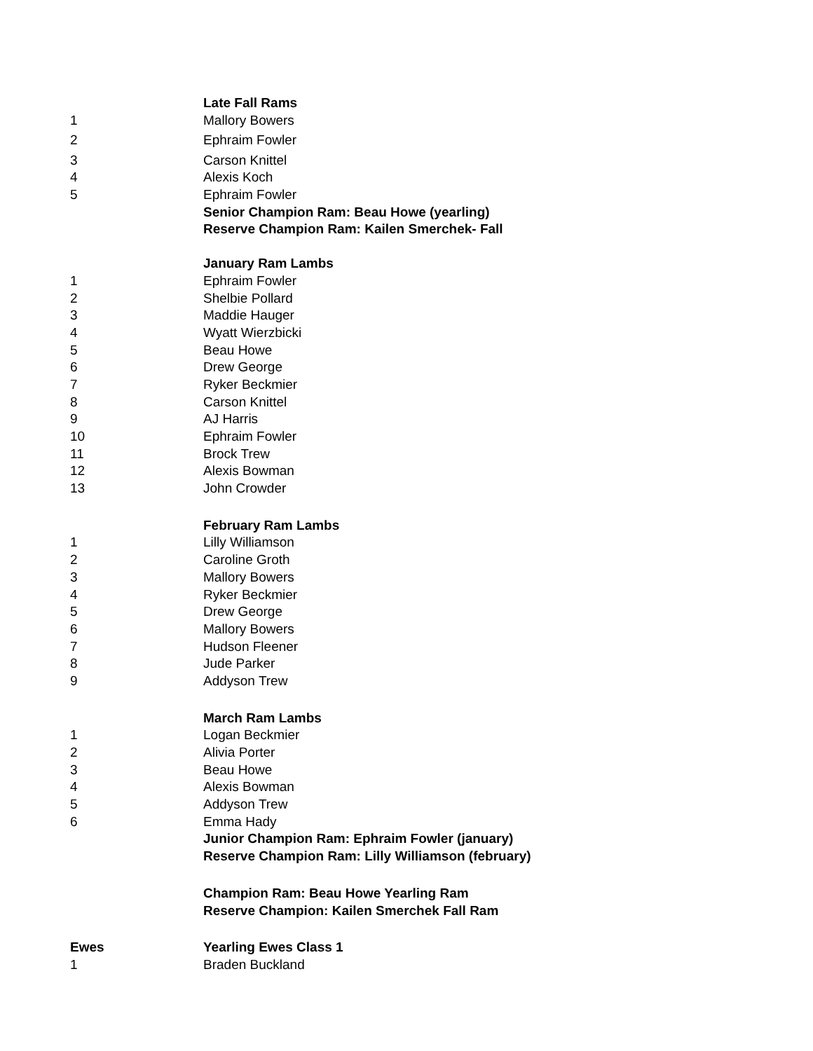| | Late Fall Rams |
| 1 | Mallory Bowers |
| 2 | Ephraim Fowler |
| 3 | Carson Knittel |
| 4 | Alexis Koch |
| 5 | Ephraim Fowler |
| | Senior Champion Ram: Beau Howe (yearling) |
| | Reserve Champion Ram: Kailen Smerchek- Fall |
| | January Ram Lambs |
| 1 | Ephraim Fowler |
| 2 | Shelbie Pollard |
| 3 | Maddie Hauger |
| 4 | Wyatt Wierzbicki |
| 5 | Beau Howe |
| 6 | Drew George |
| 7 | Ryker Beckmier |
| 8 | Carson Knittel |
| 9 | AJ Harris |
| 10 | Ephraim Fowler |
| 11 | Brock Trew |
| 12 | Alexis Bowman |
| 13 | John Crowder |
| | February Ram Lambs |
| 1 | Lilly Williamson |
| 2 | Caroline Groth |
| 3 | Mallory Bowers |
| 4 | Ryker Beckmier |
| 5 | Drew George |
| 6 | Mallory Bowers |
| 7 | Hudson Fleener |
| 8 | Jude Parker |
| 9 | Addyson Trew |
| | March Ram Lambs |
| 1 | Logan Beckmier |
| 2 | Alivia Porter |
| 3 | Beau Howe |
| 4 | Alexis Bowman |
| 5 | Addyson Trew |
| 6 | Emma Hady |
| | Junior Champion Ram: Ephraim Fowler (january) |
| | Reserve Champion Ram: Lilly Williamson (february) |
| | Champion Ram: Beau Howe Yearling Ram |
| | Reserve Champion: Kailen Smerchek Fall Ram |
| Ewes | Yearling Ewes Class 1 |
| 1 | Braden Buckland |